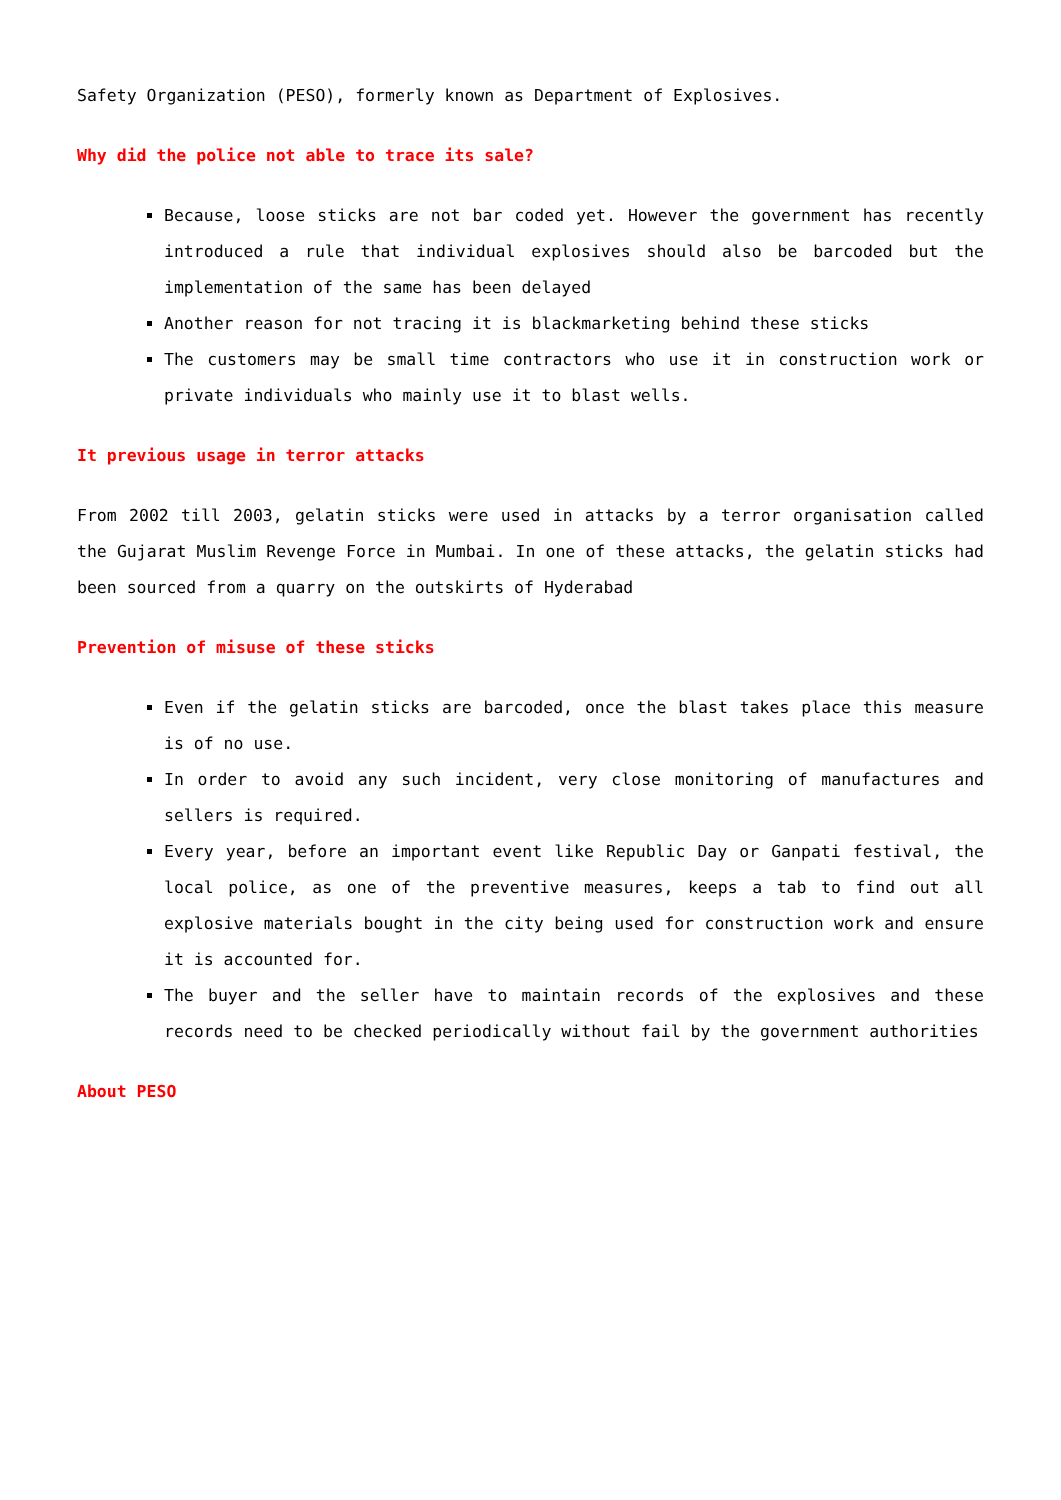Safety Organization (PESO), formerly known as Department of Explosives.
Why did the police not able to trace its sale?
Because, loose sticks are not bar coded yet. However the government has recently introduced a rule that individual explosives should also be barcoded but the implementation of the same has been delayed
Another reason for not tracing it is blackmarketing behind these sticks
The customers may be small time contractors who use it in construction work or private individuals who mainly use it to blast wells.
It previous usage in terror attacks
From 2002 till 2003, gelatin sticks were used in attacks by a terror organisation called the Gujarat Muslim Revenge Force in Mumbai. In one of these attacks, the gelatin sticks had been sourced from a quarry on the outskirts of Hyderabad
Prevention of misuse of these sticks
Even if the gelatin sticks are barcoded, once the blast takes place this measure is of no use.
In order to avoid any such incident, very close monitoring of manufactures and sellers is required.
Every year, before an important event like Republic Day or Ganpati festival, the local police, as one of the preventive measures, keeps a tab to find out all explosive materials bought in the city being used for construction work and ensure it is accounted for.
The buyer and the seller have to maintain records of the explosives and these records need to be checked periodically without fail by the government authorities
About PESO